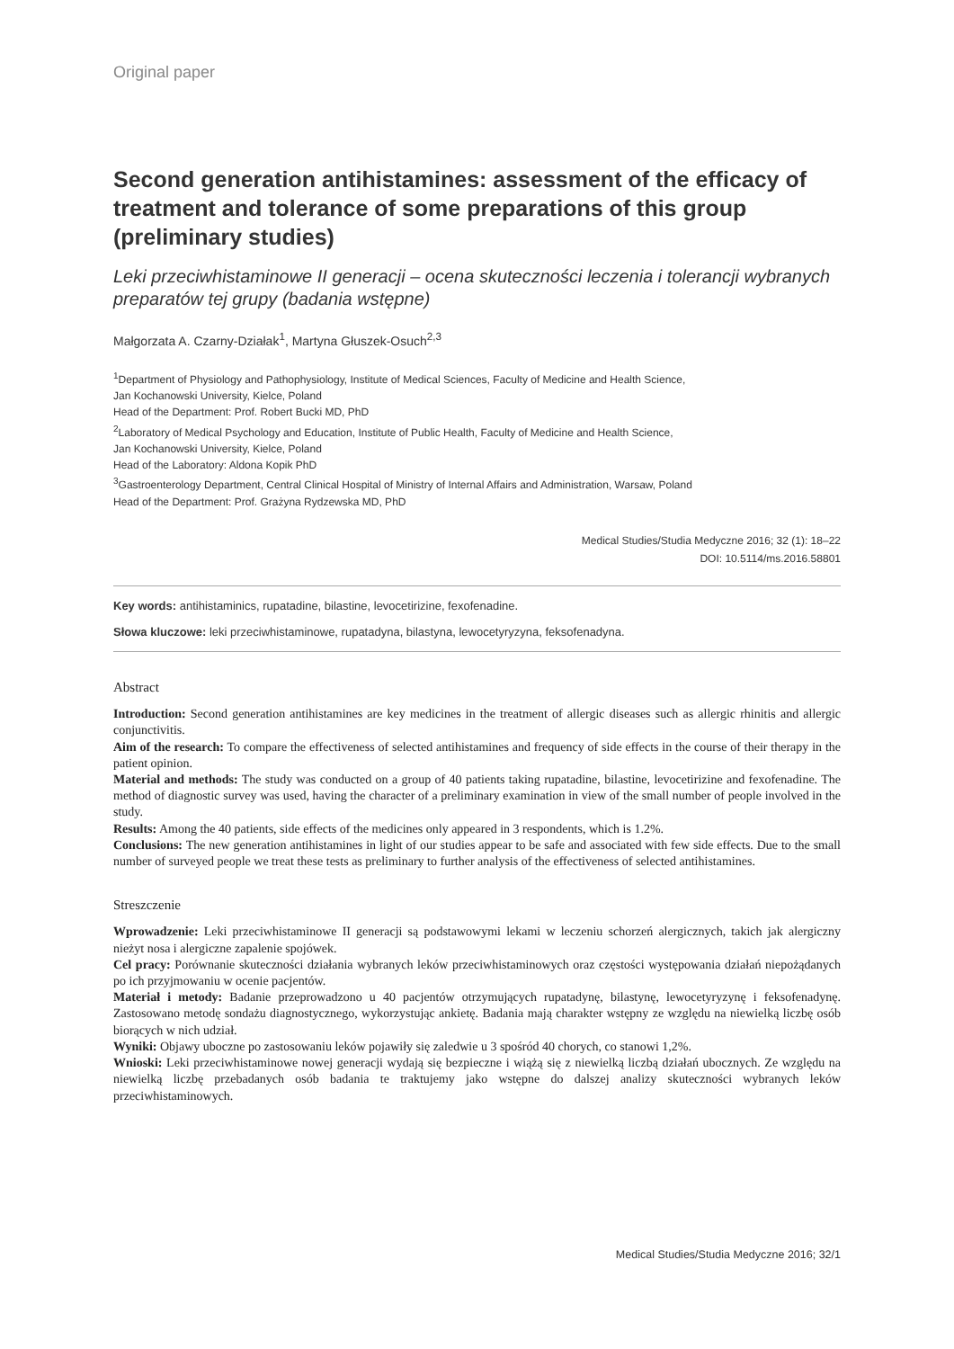Original paper
Second generation antihistamines: assessment of the efficacy of treatment and tolerance of some preparations of this group (preliminary studies)
Leki przeciwhistaminowe II generacji – ocena skuteczności leczenia i tolerancji wybranych preparatów tej grupy (badania wstępne)
Małgorzata A. Czarny-Działak<sup>1</sup>, Martyna Głuszek-Osuch<sup>2,3</sup>
<sup>1</sup> Department of Physiology and Pathophysiology, Institute of Medical Sciences, Faculty of Medicine and Health Science,
Jan Kochanowski University, Kielce, Poland
Head of the Department: Prof. Robert Bucki MD, PhD
<sup>2</sup> Laboratory of Medical Psychology and Education, Institute of Public Health, Faculty of Medicine and Health Science,
Jan Kochanowski University, Kielce, Poland
Head of the Laboratory: Aldona Kopik PhD
<sup>3</sup> Gastroenterology Department, Central Clinical Hospital of Ministry of Internal Affairs and Administration, Warsaw, Poland
Head of the Department: Prof. Grażyna Rydzewska MD, PhD
Medical Studies/Studia Medyczne 2016; 32 (1): 18–22
DOI: 10.5114/ms.2016.58801
Key words: antihistaminics, rupatadine, bilastine, levocetirizine, fexofenadine.
Słowa kluczowe: leki przeciwhistaminowe, rupatadyna, bilastyna, lewocetyryzyna, feksofenadyna.
Abstract
Introduction: Second generation antihistamines are key medicines in the treatment of allergic diseases such as allergic rhinitis and allergic conjunctivitis.
Aim of the research: To compare the effectiveness of selected antihistamines and frequency of side effects in the course of their therapy in the patient opinion.
Material and methods: The study was conducted on a group of 40 patients taking rupatadine, bilastine, levocetirizine and fexofenadine. The method of diagnostic survey was used, having the character of a preliminary examination in view of the small number of people involved in the study.
Results: Among the 40 patients, side effects of the medicines only appeared in 3 respondents, which is 1.2%.
Conclusions: The new generation antihistamines in light of our studies appear to be safe and associated with few side effects. Due to the small number of surveyed people we treat these tests as preliminary to further analysis of the effectiveness of selected antihistamines.
Streszczenie
Wprowadzenie: Leki przeciwhistaminowe II generacji są podstawowymi lekami w leczeniu schorzeń alergicznych, takich jak alergiczny nieżyt nosa i alergiczne zapalenie spojówek.
Cel pracy: Porównanie skuteczności działania wybranych leków przeciwhistaminowych oraz częstości występowania działań niepożądanych po ich przyjmowaniu w ocenie pacjentów.
Materiał i metody: Badanie przeprowadzono u 40 pacjentów otrzymujących rupatadynę, bilastynę, lewocetyryzynę i feksofenadynę. Zastosowano metodę sondażu diagnostycznego, wykorzystując ankietę. Badania mają charakter wstępny ze względu na niewielką liczbę osób biorących w nich udział.
Wyniki: Objawy uboczne po zastosowaniu leków pojawiły się zaledwie u 3 spośród 40 chorych, co stanowi 1,2%.
Wnioski: Leki przeciwhistaminowe nowej generacji wydają się bezpieczne i wiążą się z niewielką liczbą działań ubocznych. Ze względu na niewielką liczbę przebadanych osób badania te traktujemy jako wstępne do dalszej analizy skuteczności wybranych leków przeciwhistaminowych.
Medical Studies/Studia Medyczne 2016; 32/1